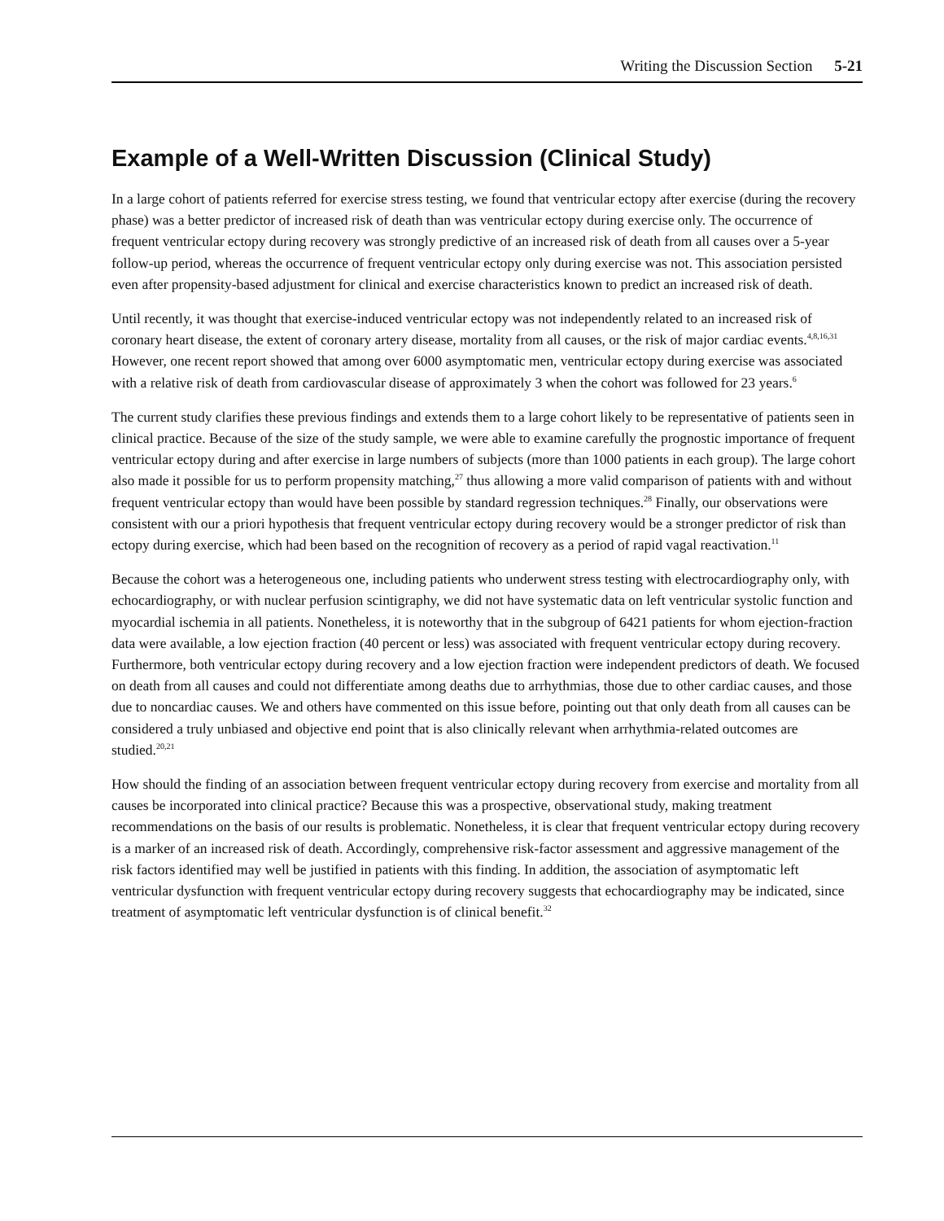Writing the Discussion Section 5-21
Example of a Well-Written Discussion (Clinical Study)
In a large cohort of patients referred for exercise stress testing, we found that ventricular ectopy after exercise (during the recovery phase) was a better predictor of increased risk of death than was ventricular ectopy during exercise only. The occurrence of frequent ventricular ectopy during recovery was strongly predictive of an increased risk of death from all causes over a 5-year follow-up period, whereas the occurrence of frequent ventricular ectopy only during exercise was not. This association persisted even after propensity-based adjustment for clinical and exercise characteristics known to predict an increased risk of death.
Until recently, it was thought that exercise-induced ventricular ectopy was not independently related to an increased risk of coronary heart disease, the extent of coronary artery disease, mortality from all causes, or the risk of major cardiac events.<sup>4,8,16,31</sup> However, one recent report showed that among over 6000 asymptomatic men, ventricular ectopy during exercise was associated with a relative risk of death from cardiovascular disease of approximately 3 when the cohort was followed for 23 years.<sup>6</sup>
The current study clarifies these previous findings and extends them to a large cohort likely to be representative of patients seen in clinical practice. Because of the size of the study sample, we were able to examine carefully the prognostic importance of frequent ventricular ectopy during and after exercise in large numbers of subjects (more than 1000 patients in each group). The large cohort also made it possible for us to perform propensity matching,<sup>27</sup> thus allowing a more valid comparison of patients with and without frequent ventricular ectopy than would have been possible by standard regression techniques.<sup>28</sup> Finally, our observations were consistent with our a priori hypothesis that frequent ventricular ectopy during recovery would be a stronger predictor of risk than ectopy during exercise, which had been based on the recognition of recovery as a period of rapid vagal reactivation.<sup>11</sup>
Because the cohort was a heterogeneous one, including patients who underwent stress testing with electrocardiography only, with echocardiography, or with nuclear perfusion scintigraphy, we did not have systematic data on left ventricular systolic function and myocardial ischemia in all patients. Nonetheless, it is noteworthy that in the subgroup of 6421 patients for whom ejection-fraction data were available, a low ejection fraction (40 percent or less) was associated with frequent ventricular ectopy during recovery. Furthermore, both ventricular ectopy during recovery and a low ejection fraction were independent predictors of death. We focused on death from all causes and could not differentiate among deaths due to arrhythmias, those due to other cardiac causes, and those due to noncardiac causes. We and others have commented on this issue before, pointing out that only death from all causes can be considered a truly unbiased and objective end point that is also clinically relevant when arrhythmia-related outcomes are studied.<sup>20,21</sup>
How should the finding of an association between frequent ventricular ectopy during recovery from exercise and mortality from all causes be incorporated into clinical practice? Because this was a prospective, observational study, making treatment recommendations on the basis of our results is problematic. Nonetheless, it is clear that frequent ventricular ectopy during recovery is a marker of an increased risk of death. Accordingly, comprehensive risk-factor assessment and aggressive management of the risk factors identified may well be justified in patients with this finding. In addition, the association of asymptomatic left ventricular dysfunction with frequent ventricular ectopy during recovery suggests that echocardiography may be indicated, since treatment of asymptomatic left ventricular dysfunction is of clinical benefit.<sup>32</sup>